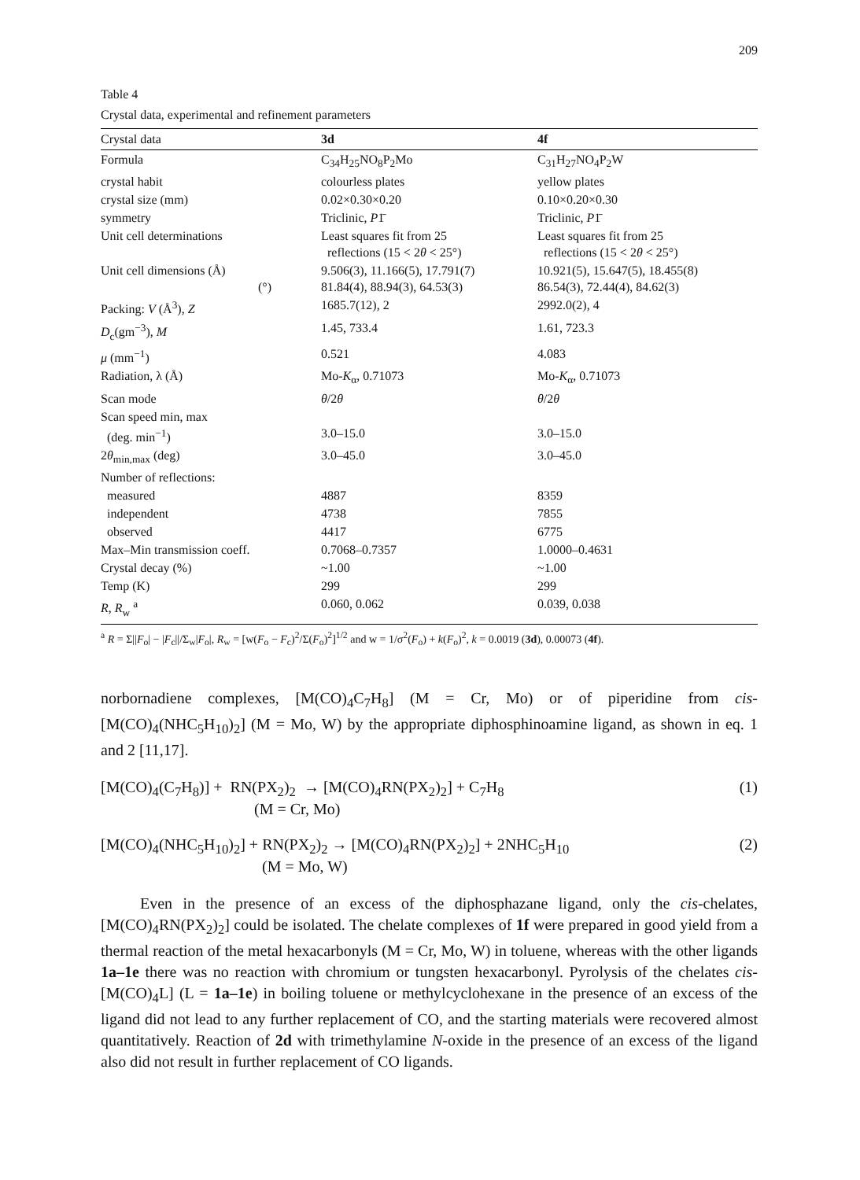209
Table 4
Crystal data, experimental and refinement parameters
| Crystal data | 3d | 4f |
| --- | --- | --- |
| Formula | C<sub>34</sub>H<sub>25</sub>NO<sub>8</sub>P<sub>2</sub>Mo | C<sub>31</sub>H<sub>27</sub>NO<sub>4</sub>P<sub>2</sub>W |
| crystal habit | colourless plates | yellow plates |
| crystal size (mm) | 0.02×0.30×0.20 | 0.10×0.20×0.30 |
| symmetry | Triclinic, P 1̄ | Triclinic, P 1̄ |
| Unit cell determinations | Least squares fit from 25 reflections (15 < 2 θ < 25°) | Least squares fit from 25 reflections (15 < 2 θ < 25°) |
| Unit cell dimensions (Å) (°) | 9.506(3), 11.166(5), 17.791(7) 81.84(4), 88.94(3), 64.53(3) | 10.921(5), 15.647(5), 18.455(8) 86.54(3), 72.44(4), 84.62(3) |
| Packing: V (Å<sup>3</sup>), Z | 1685.7(12), 2 | 2992.0(2), 4 |
| D<sub>c</sub>(gm<sup>−3</sup>), M | 1.45, 733.4 | 1.61, 723.3 |
| μ (mm<sup>−1</sup>) | 0.521 | 4.083 |
| Radiation, λ (Å) | Mo- K<sub>α</sub>, 0.71073 | Mo- K<sub>α</sub>, 0.71073 |
| Scan mode | θ /2 θ | θ /2 θ |
| Scan speed min, max (deg. min<sup>−1</sup>) | 3.0–15.0 | 3.0–15.0 |
| 2 θ<sub>min,max</sub> (deg) | 3.0–45.0 | 3.0–45.0 |
| Number of reflections: | | |
| measured | 4887 | 8359 |
| independent | 4738 | 7855 |
| observed | 4417 | 6775 |
| Max–Min transmission coeff. | 0.7068–0.7357 | 1.0000–0.4631 |
| Crystal decay (%) | ~1.00 | ~1.00 |
| Temp (K) | 299 | 299 |
| R , R<sub>w</sub> <sup>a</sup> | 0.060, 0.062 | 0.039, 0.038 |
<sup>a</sup> R = Σ||F<sub>o</sub>| − |F<sub>c</sub>||/Σ<sub>w</sub>|F<sub>o</sub>|, R<sub>w</sub> = [w(F<sub>o</sub> − F<sub>c</sub>)<sup>2</sup>/Σ(F<sub>o</sub>)<sup>2</sup>]<sup>1/2</sup> and w = 1/σ<sup>2</sup>(F<sub>o</sub>) + k(F<sub>o</sub>)<sup>2</sup>, k = 0.0019 (3d), 0.00073 (4f).
norbornadiene complexes, [M(CO)<sub>4</sub>C<sub>7</sub>H<sub>8</sub>] (M = Cr, Mo) or of piperidine from cis-[M(CO)<sub>4</sub>(NHC<sub>5</sub>H<sub>10</sub>)<sub>2</sub>] (M = Mo, W) by the appropriate diphosphinoamine ligand, as shown in eq. 1 and 2 [11,17].
[M(CO)<sub>4</sub>(C<sub>7</sub>H<sub>8</sub>)] + RN(PX<sub>2</sub>)<sub>2</sub> → [M(CO)<sub>4</sub>RN(PX<sub>2</sub>)<sub>2</sub>] + C<sub>7</sub>H<sub>8</sub>
(M = Cr, Mo)
(1)
[M(CO)<sub>4</sub>(NHC<sub>5</sub>H<sub>10</sub>)<sub>2</sub>] + RN(PX<sub>2</sub>)<sub>2</sub> → [M(CO)<sub>4</sub>RN(PX<sub>2</sub>)<sub>2</sub>] + 2NHC<sub>5</sub>H<sub>10</sub>
(M = Mo, W)
(2)
Even in the presence of an excess of the diphosphazane ligand, only the cis-chelates, [M(CO)<sub>4</sub>RN(PX<sub>2</sub>)<sub>2</sub>] could be isolated. The chelate complexes of 1f were prepared in good yield from a thermal reaction of the metal hexacarbonyls (M = Cr, Mo, W) in toluene, whereas with the other ligands 1a–1e there was no reaction with chromium or tungsten hexacarbonyl. Pyrolysis of the chelates cis-[M(CO)<sub>4</sub>L] (L = 1a–1e) in boiling toluene or methylcyclohexane in the presence of an excess of the ligand did not lead to any further replacement of CO, and the starting materials were recovered almost quantitatively. Reaction of 2d with trimethylamine N-oxide in the presence of an excess of the ligand also did not result in further replacement of CO ligands.